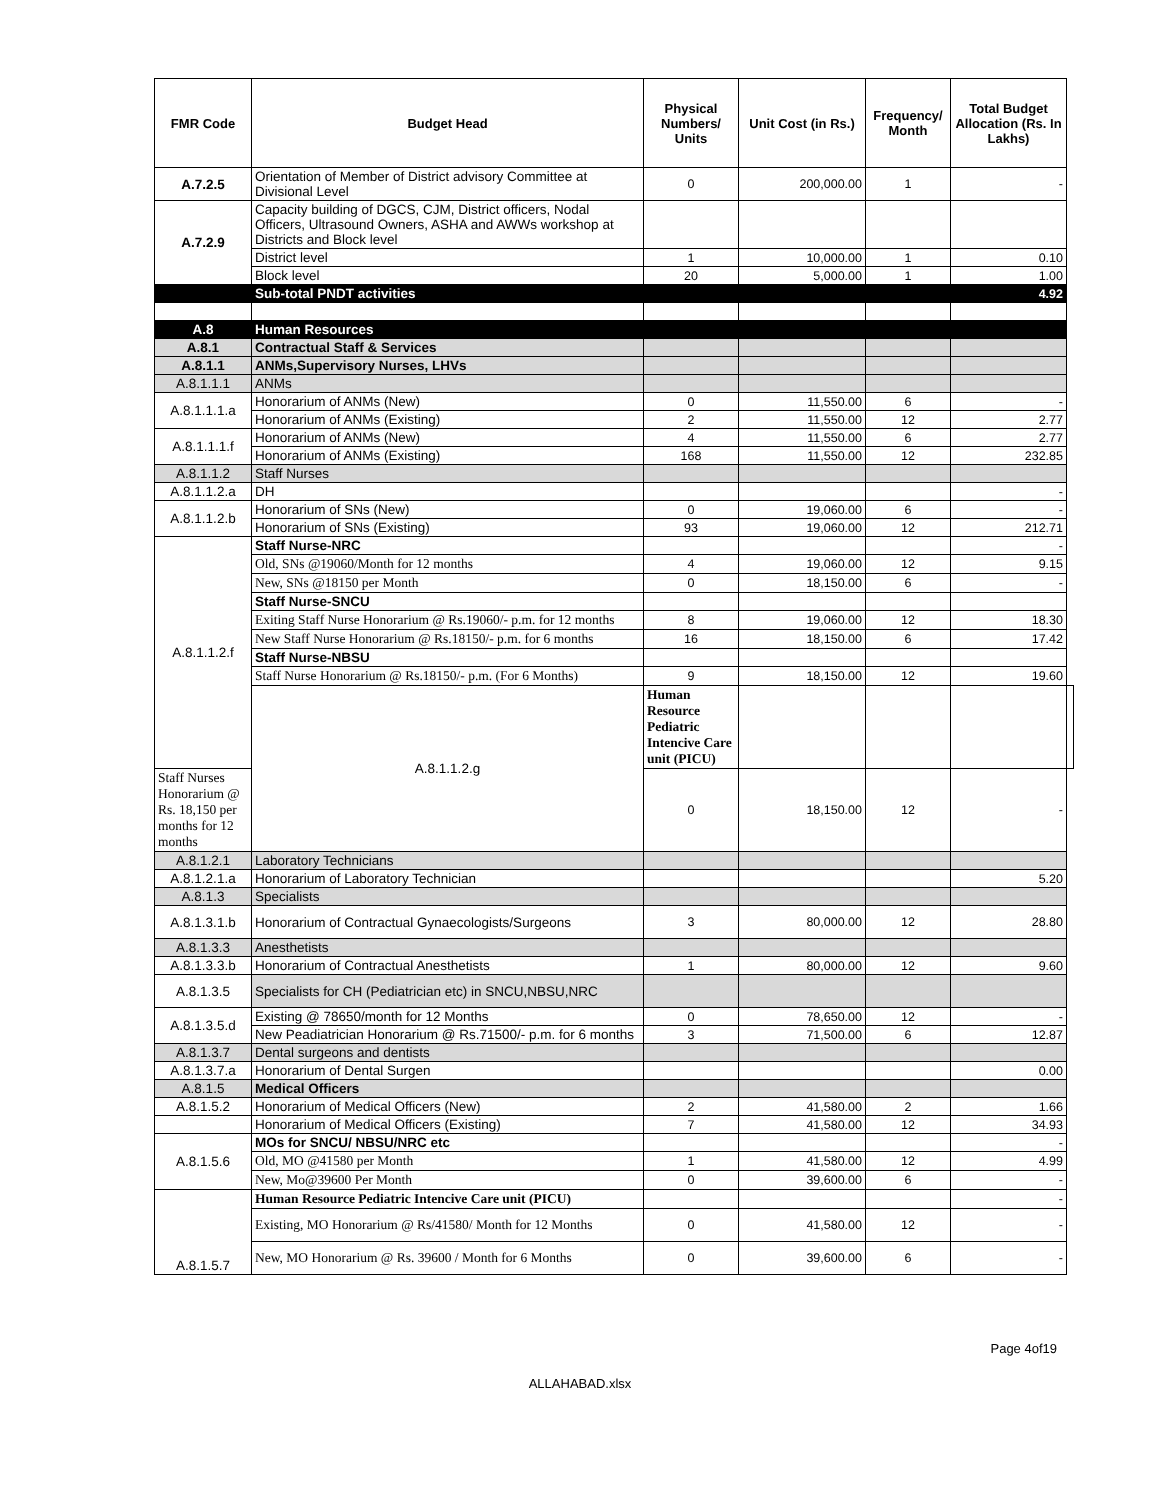| FMR Code | Budget Head | Physical Numbers/ Units | Unit Cost (in Rs.) | Frequency/ Month | Total Budget Allocation (Rs. In Lakhs) | |
| --- | --- | --- | --- | --- | --- | --- |
| A.7.2.5 | Orientation of Member of District advisory Committee at Divisional Level | 0 | 200,000.00 | 1 | - | |
| A.7.2.9 | Capacity building of DGCS, CJM, District officers, Nodal Officers, Ultrasound Owners, ASHA and AWWs workshop at Districts and Block level | | | | | |
| | District level | 1 | 10,000.00 | 1 | 0.10 | |
| | Block level | 20 | 5,000.00 | 1 | 1.00 | |
| | Sub-total PNDT activities | | | | 4.92 | |
| A.8 | Human Resources | | | | | |
| A.8.1 | Contractual Staff & Services | | | | | |
| A.8.1.1 | ANMs,Supervisory Nurses, LHVs | | | | | |
| A.8.1.1.1 | ANMs | | | | | |
| A.8.1.1.1.a | Honorarium of ANMs (New) | 0 | 11,550.00 | 6 | - | |
| | Honorarium of ANMs (Existing) | 2 | 11,550.00 | 12 | 2.77 | |
| A.8.1.1.1.f | Honorarium of ANMs (New) | 4 | 11,550.00 | 6 | 2.77 | |
| | Honorarium of ANMs (Existing) | 168 | 11,550.00 | 12 | 232.85 | |
| A.8.1.1.2 | Staff Nurses | | | | | |
| A.8.1.1.2.a | DH | | | | - | |
| A.8.1.1.2.b | Honorarium of SNs (New) | 0 | 19,060.00 | 6 | - | |
| | Honorarium of SNs (Existing) | 93 | 19,060.00 | 12 | 212.71 | |
| A.8.1.1.2.f | Staff Nurse-NRC | | | | - | |
| | Old, SNs @19060/Month for 12 months | 4 | 19,060.00 | 12 | 9.15 | |
| | New, SNs @18150 per Month | 0 | 18,150.00 | 6 | - | |
| | Staff Nurse-SNCU | | | | | |
| | Exiting Staff Nurse Honorarium @ Rs.19060/- p.m. for 12 months | 8 | 19,060.00 | 12 | 18.30 | |
| | New Staff Nurse Honorarium @ Rs.18150/- p.m. for 6 months | 16 | 18,150.00 | 6 | 17.42 | |
| | Staff Nurse-NBSU | | | | | |
| | Staff Nurse Honorarium @ Rs.18150/- p.m. (For 6 Months) | 9 | 18,150.00 | 12 | 19.60 | |
| | A.8.1.1.2.g | Human Resource Pediatric Intencive Care unit (PICU) | | | | |
| Staff Nurses Honorarium @ Rs. 18,150 per months for 12 months | | 0 | 18,150.00 | 12 | - | |
| A.8.1.2.1 | Laboratory Technicians | | | | | |
| A.8.1.2.1.a | Honorarium of Laboratory Technician | | | | 5.20 | |
| A.8.1.3 | Specialists | | | | | |
| A.8.1.3.1.b | Honorarium of Contractual Gynaecologists/Surgeons | 3 | 80,000.00 | 12 | 28.80 | |
| A.8.1.3.3 | Anesthetists | | | | | |
| A.8.1.3.3.b | Honorarium of Contractual Anesthetists | 1 | 80,000.00 | 12 | 9.60 | |
| A.8.1.3.5 | Specialists for CH (Pediatrician etc) in SNCU,NBSU,NRC | | | | | |
| A.8.1.3.5.d | Existing @ 78650/month for 12 Months | 0 | 78,650.00 | 12 | - | |
| | New Peadiatrician Honorarium @ Rs.71500/- p.m. for 6 months | 3 | 71,500.00 | 6 | 12.87 | |
| A.8.1.3.7 | Dental surgeons and dentists | | | | | |
| A.8.1.3.7.a | Honorarium of Dental Surgen | | | | 0.00 | |
| A.8.1.5 | Medical Officers | | | | | |
| A.8.1.5.2 | Honorarium of Medical Officers (New) | 2 | 41,580.00 | 2 | 1.66 | |
| | Honorarium of Medical Officers (Existing) | 7 | 41,580.00 | 12 | 34.93 | |
| A.8.1.5.6 | MOs for SNCU/ NBSU/NRC etc | | | | - | |
| | Old, MO @41580 per Month | 1 | 41,580.00 | 12 | 4.99 | |
| | New, Mo@39600 Per Month | 0 | 39,600.00 | 6 | - | |
| A.8.1.5.7 | Human Resource Pediatric Intencive Care unit (PICU) | | | | - | |
| | Existing, MO Honorarium @ Rs/41580/ Month for 12 Months | 0 | 41,580.00 | 12 | - | |
| | New, MO Honorarium @ Rs. 39600 / Month for 6 Months | 0 | 39,600.00 | 6 | - | |
Page 4of19
ALLAHABAD.xlsx